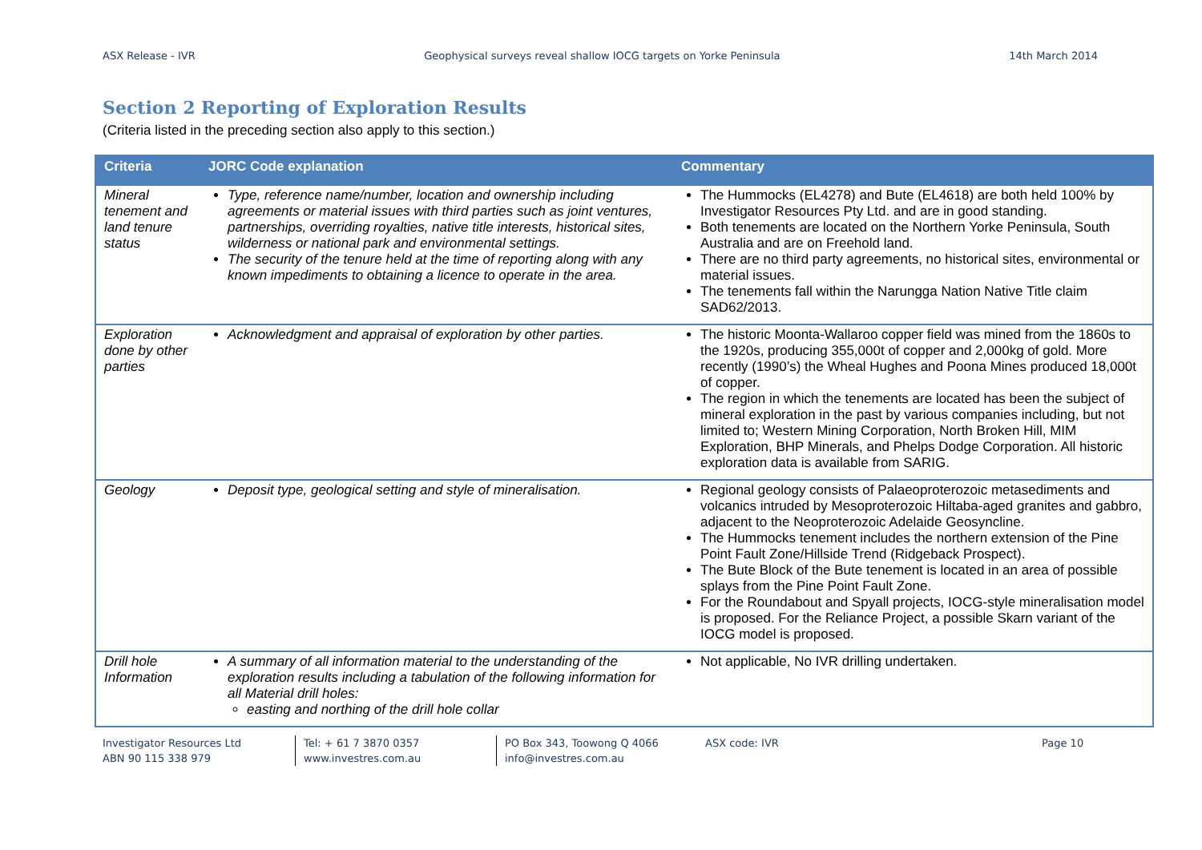ASX Release - IVR Geophysical surveys reveal shallow IOCG targets on Yorke Peninsula 14th March 2014
Section 2 Reporting of Exploration Results
(Criteria listed in the preceding section also apply to this section.)
| Criteria | JORC Code explanation | Commentary |
| --- | --- | --- |
| Mineral tenement and land tenure status | Type, reference name/number, location and ownership including agreements or material issues with third parties such as joint ventures, partnerships, overriding royalties, native title interests, historical sites, wilderness or national park and environmental settings. The security of the tenure held at the time of reporting along with any known impediments to obtaining a licence to operate in the area. | The Hummocks (EL4278) and Bute (EL4618) are both held 100% by Investigator Resources Pty Ltd. and are in good standing. Both tenements are located on the Northern Yorke Peninsula, South Australia and are on Freehold land. There are no third party agreements, no historical sites, environmental or material issues. The tenements fall within the Narungga Nation Native Title claim SAD62/2013. |
| Exploration done by other parties | Acknowledgment and appraisal of exploration by other parties. | The historic Moonta-Wallaroo copper field was mined from the 1860s to the 1920s, producing 355,000t of copper and 2,000kg of gold. More recently (1990’s) the Wheal Hughes and Poona Mines produced 18,000t of copper. The region in which the tenements are located has been the subject of mineral exploration in the past by various companies including, but not limited to; Western Mining Corporation, North Broken Hill, MIM Exploration, BHP Minerals, and Phelps Dodge Corporation. All historic exploration data is available from SARIG. |
| Geology | Deposit type, geological setting and style of mineralisation. | Regional geology consists of Palaeoproterozoic metasediments and volcanics intruded by Mesoproterozoic Hiltaba-aged granites and gabbro, adjacent to the Neoproterozoic Adelaide Geosyncline. The Hummocks tenement includes the northern extension of the Pine Point Fault Zone/Hillside Trend (Ridgeback Prospect). The Bute Block of the Bute tenement is located in an area of possible splays from the Pine Point Fault Zone. For the Roundabout and Spyall projects, IOCG-style mineralisation model is proposed. For the Reliance Project, a possible Skarn variant of the IOCG model is proposed. |
| Drill hole Information | A summary of all information material to the understanding of the exploration results including a tabulation of the following information for all Material drill holes: easting and northing of the drill hole collar | Not applicable, No IVR drilling undertaken. |
Investigator Resources Ltd
ABN 90 115 338 979
Tel: + 61 7 3870 0357
www.investres.com.au
PO Box 343, Toowong Q 4066
info@investres.com.au
ASX code: IVR Page 10